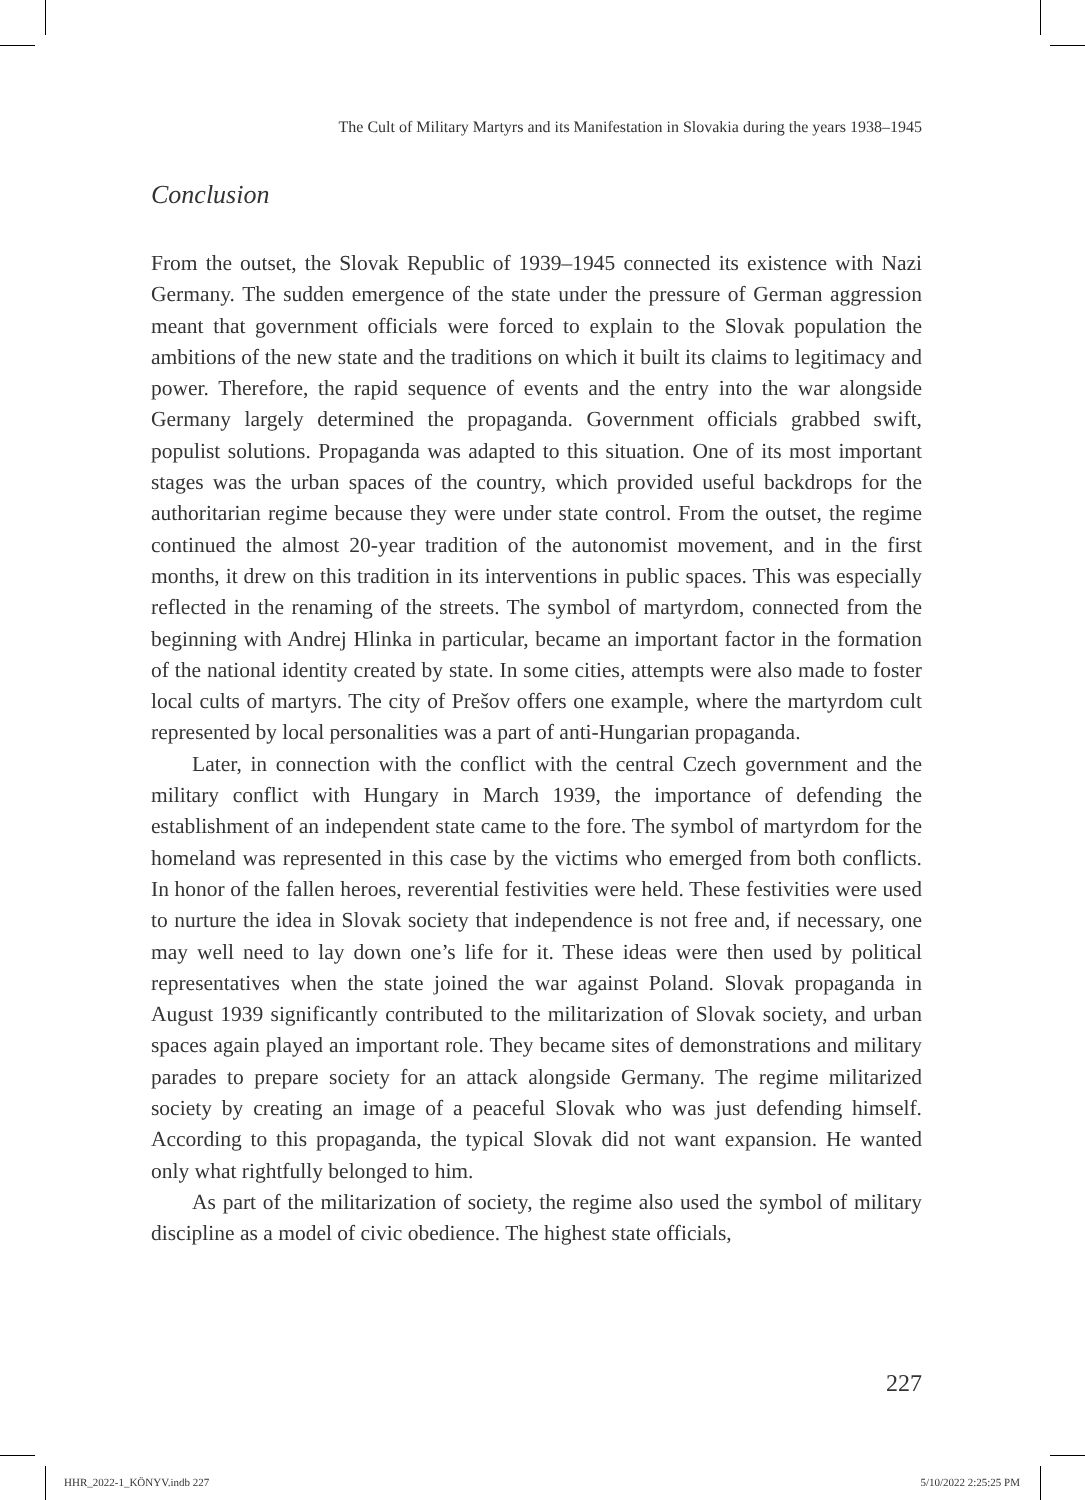The Cult of Military Martyrs and its Manifestation in Slovakia during the years 1938–1945
Conclusion
From the outset, the Slovak Republic of 1939–1945 connected its existence with Nazi Germany. The sudden emergence of the state under the pressure of German aggression meant that government officials were forced to explain to the Slovak population the ambitions of the new state and the traditions on which it built its claims to legitimacy and power. Therefore, the rapid sequence of events and the entry into the war alongside Germany largely determined the propaganda. Government officials grabbed swift, populist solutions. Propaganda was adapted to this situation. One of its most important stages was the urban spaces of the country, which provided useful backdrops for the authoritarian regime because they were under state control. From the outset, the regime continued the almost 20-year tradition of the autonomist movement, and in the first months, it drew on this tradition in its interventions in public spaces. This was especially reflected in the renaming of the streets. The symbol of martyrdom, connected from the beginning with Andrej Hlinka in particular, became an important factor in the formation of the national identity created by state. In some cities, attempts were also made to foster local cults of martyrs. The city of Prešov offers one example, where the martyrdom cult represented by local personalities was a part of anti-Hungarian propaganda.
Later, in connection with the conflict with the central Czech government and the military conflict with Hungary in March 1939, the importance of defending the establishment of an independent state came to the fore. The symbol of martyrdom for the homeland was represented in this case by the victims who emerged from both conflicts. In honor of the fallen heroes, reverential festivities were held. These festivities were used to nurture the idea in Slovak society that independence is not free and, if necessary, one may well need to lay down one’s life for it. These ideas were then used by political representatives when the state joined the war against Poland. Slovak propaganda in August 1939 significantly contributed to the militarization of Slovak society, and urban spaces again played an important role. They became sites of demonstrations and military parades to prepare society for an attack alongside Germany. The regime militarized society by creating an image of a peaceful Slovak who was just defending himself. According to this propaganda, the typical Slovak did not want expansion. He wanted only what rightfully belonged to him.
As part of the militarization of society, the regime also used the symbol of military discipline as a model of civic obedience. The highest state officials,
227
HHR_2022-1_KÖNYV.indb 227 5/10/2022 2:25:25 PM